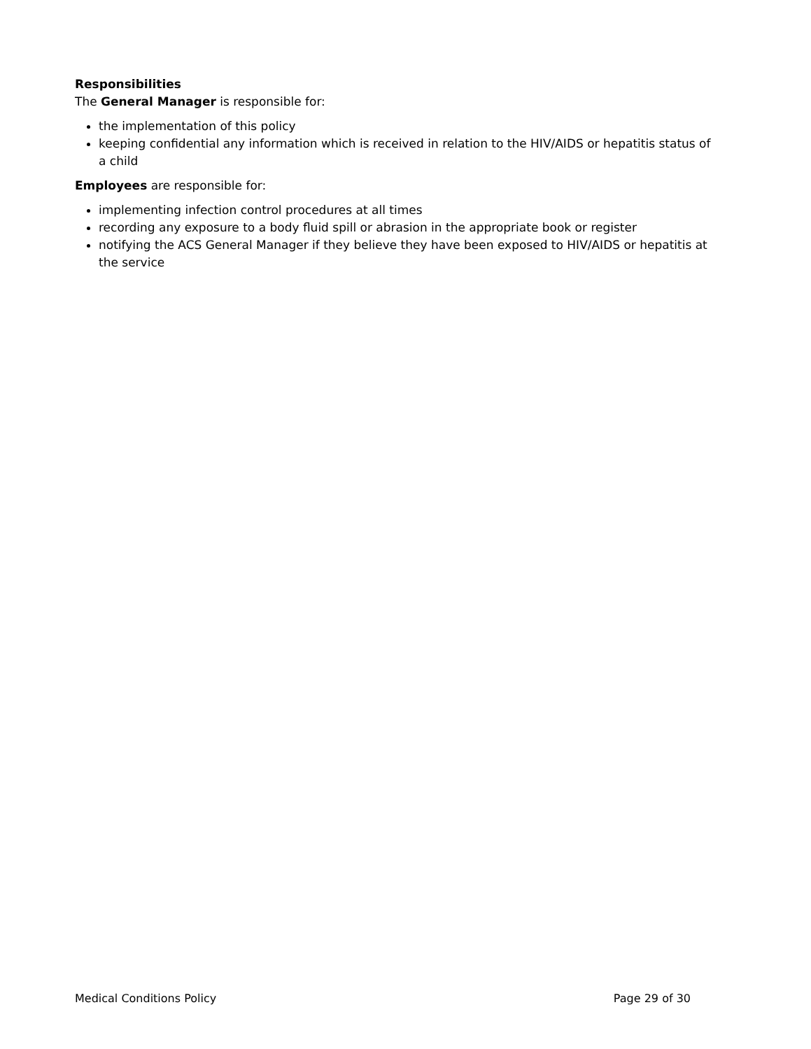Responsibilities
The General Manager is responsible for:
the implementation of this policy
keeping confidential any information which is received in relation to the HIV/AIDS or hepatitis status of a child
Employees are responsible for:
implementing infection control procedures at all times
recording any exposure to a body fluid spill or abrasion in the appropriate book or register
notifying the ACS General Manager if they believe they have been exposed to HIV/AIDS or hepatitis at the service
Medical Conditions Policy Page 29 of 30